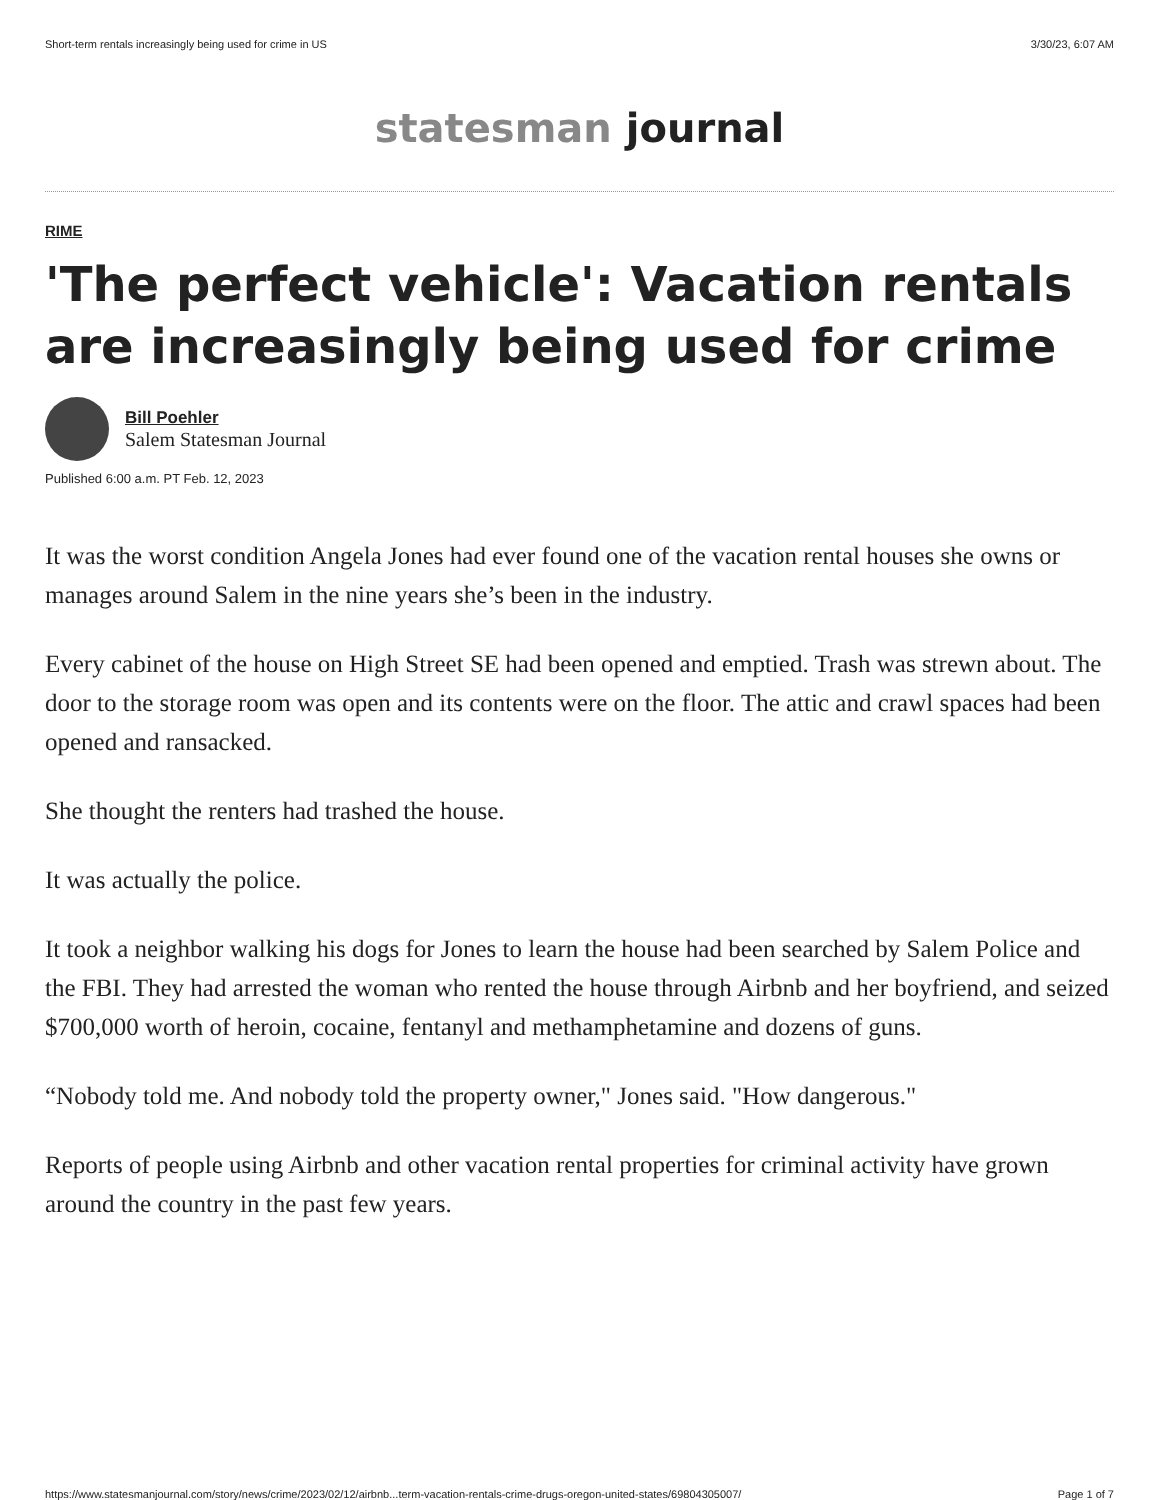Short-term rentals increasingly being used for crime in US 3/30/23, 6:07 AM
statesman journal
RIME
'The perfect vehicle': Vacation rentals are increasingly being used for crime
Bill Poehler
Salem Statesman Journal
Published 6:00 a.m. PT Feb. 12, 2023
It was the worst condition Angela Jones had ever found one of the vacation rental houses she owns or manages around Salem in the nine years she’s been in the industry.
Every cabinet of the house on High Street SE had been opened and emptied. Trash was strewn about. The door to the storage room was open and its contents were on the floor. The attic and crawl spaces had been opened and ransacked.
She thought the renters had trashed the house.
It was actually the police.
It took a neighbor walking his dogs for Jones to learn the house had been searched by Salem Police and the FBI. They had arrested the woman who rented the house through Airbnb and her boyfriend, and seized $700,000 worth of heroin, cocaine, fentanyl and methamphetamine and dozens of guns.
“Nobody told me. And nobody told the property owner," Jones said. "How dangerous."
Reports of people using Airbnb and other vacation rental properties for criminal activity have grown around the country in the past few years.
https://www.statesmanjournal.com/story/news/crime/2023/02/12/airbnb...term-vacation-rentals-crime-drugs-oregon-united-states/69804305007/ Page 1 of 7